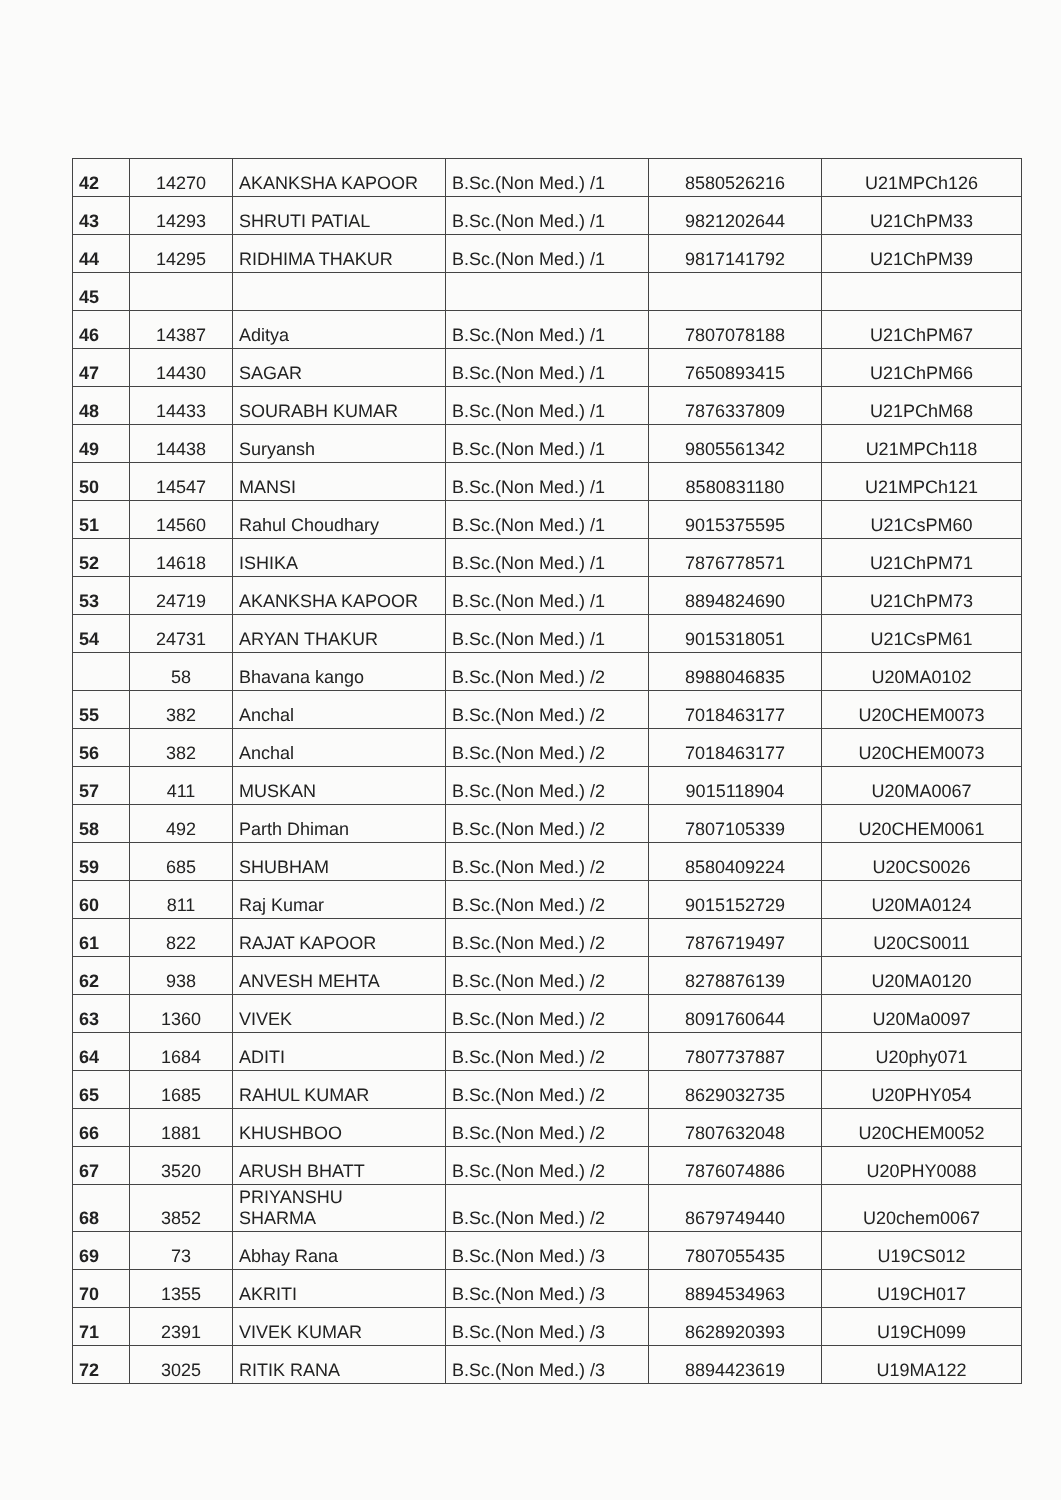| 42 | 14270 | AKANKSHA KAPOOR | B.Sc.(Non Med.) /1 | 8580526216 | U21MPCh126 |
| 43 | 14293 | SHRUTI PATIAL | B.Sc.(Non Med.) /1 | 9821202644 | U21ChPM33 |
| 44 | 14295 | RIDHIMA THAKUR | B.Sc.(Non Med.) /1 | 9817141792 | U21ChPM39 |
| 45 | | | | | |
| 46 | 14387 | Aditya | B.Sc.(Non Med.) /1 | 7807078188 | U21ChPM67 |
| 47 | 14430 | SAGAR | B.Sc.(Non Med.) /1 | 7650893415 | U21ChPM66 |
| 48 | 14433 | SOURABH KUMAR | B.Sc.(Non Med.) /1 | 7876337809 | U21PChM68 |
| 49 | 14438 | Suryansh | B.Sc.(Non Med.) /1 | 9805561342 | U21MPCh118 |
| 50 | 14547 | MANSI | B.Sc.(Non Med.) /1 | 8580831180 | U21MPCh121 |
| 51 | 14560 | Rahul Choudhary | B.Sc.(Non Med.) /1 | 9015375595 | U21CsPM60 |
| 52 | 14618 | ISHIKA | B.Sc.(Non Med.) /1 | 7876778571 | U21ChPM71 |
| 53 | 24719 | AKANKSHA KAPOOR | B.Sc.(Non Med.) /1 | 8894824690 | U21ChPM73 |
| 54 | 24731 | ARYAN THAKUR | B.Sc.(Non Med.) /1 | 9015318051 | U21CsPM61 |
| | 58 | Bhavana kango | B.Sc.(Non Med.) /2 | 8988046835 | U20MA0102 |
| 55 | 382 | Anchal | B.Sc.(Non Med.) /2 | 7018463177 | U20CHEM0073 |
| 56 | 382 | Anchal | B.Sc.(Non Med.) /2 | 7018463177 | U20CHEM0073 |
| 57 | 411 | MUSKAN | B.Sc.(Non Med.) /2 | 9015118904 | U20MA0067 |
| 58 | 492 | Parth Dhiman | B.Sc.(Non Med.) /2 | 7807105339 | U20CHEM0061 |
| 59 | 685 | SHUBHAM | B.Sc.(Non Med.) /2 | 8580409224 | U20CS0026 |
| 60 | 811 | Raj Kumar | B.Sc.(Non Med.) /2 | 9015152729 | U20MA0124 |
| 61 | 822 | RAJAT KAPOOR | B.Sc.(Non Med.) /2 | 7876719497 | U20CS0011 |
| 62 | 938 | ANVESH MEHTA | B.Sc.(Non Med.) /2 | 8278876139 | U20MA0120 |
| 63 | 1360 | VIVEK | B.Sc.(Non Med.) /2 | 8091760644 | U20Ma0097 |
| 64 | 1684 | ADITI | B.Sc.(Non Med.) /2 | 7807737887 | U20phy071 |
| 65 | 1685 | RAHUL KUMAR | B.Sc.(Non Med.) /2 | 8629032735 | U20PHY054 |
| 66 | 1881 | KHUSHBOO | B.Sc.(Non Med.) /2 | 7807632048 | U20CHEM0052 |
| 67 | 3520 | ARUSH BHATT | B.Sc.(Non Med.) /2 | 7876074886 | U20PHY0088 |
| 68 | 3852 | PRIYANSHU SHARMA | B.Sc.(Non Med.) /2 | 8679749440 | U20chem0067 |
| 69 | 73 | Abhay Rana | B.Sc.(Non Med.) /3 | 7807055435 | U19CS012 |
| 70 | 1355 | AKRITI | B.Sc.(Non Med.) /3 | 8894534963 | U19CH017 |
| 71 | 2391 | VIVEK KUMAR | B.Sc.(Non Med.) /3 | 8628920393 | U19CH099 |
| 72 | 3025 | RITIK RANA | B.Sc.(Non Med.) /3 | 8894423619 | U19MA122 |